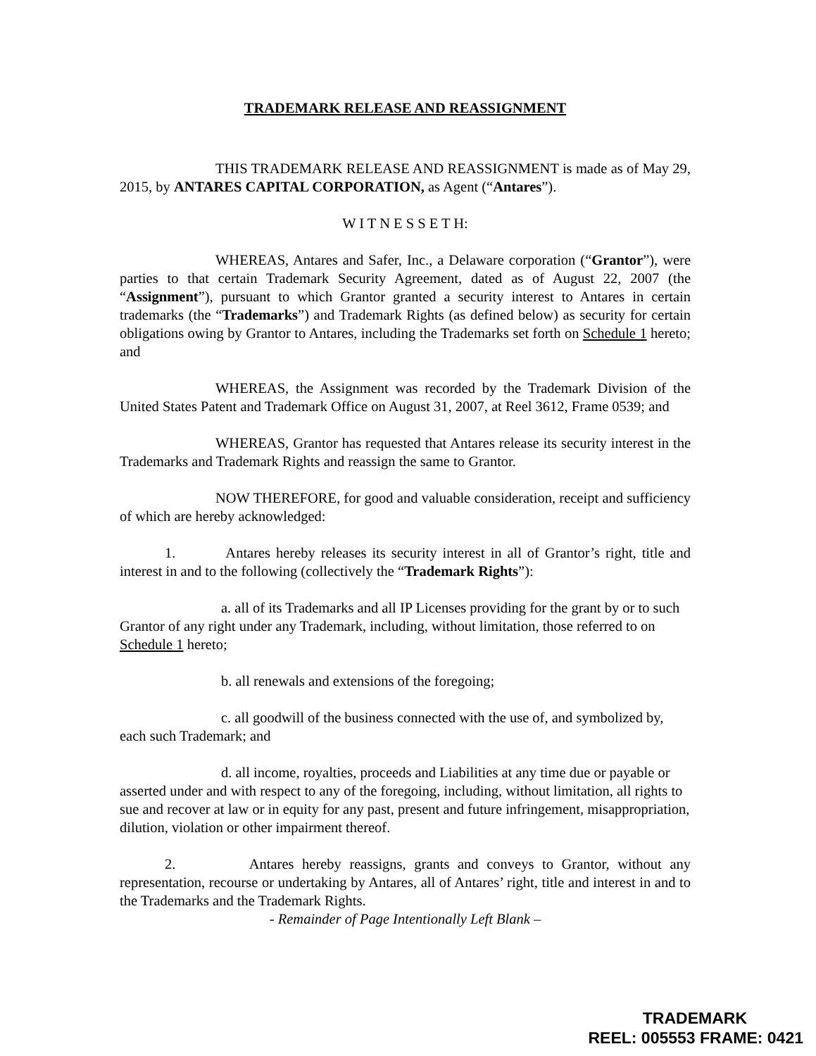TRADEMARK RELEASE AND REASSIGNMENT
THIS TRADEMARK RELEASE AND REASSIGNMENT is made as of May 29, 2015, by ANTARES CAPITAL CORPORATION, as Agent (“Antares”).
W I T N E S S E T H:
WHEREAS, Antares and Safer, Inc., a Delaware corporation (“Grantor”), were parties to that certain Trademark Security Agreement, dated as of August 22, 2007 (the “Assignment”), pursuant to which Grantor granted a security interest to Antares in certain trademarks (the “Trademarks”) and Trademark Rights (as defined below) as security for certain obligations owing by Grantor to Antares, including the Trademarks set forth on Schedule 1 hereto; and
WHEREAS, the Assignment was recorded by the Trademark Division of the United States Patent and Trademark Office on August 31, 2007, at Reel 3612, Frame 0539; and
WHEREAS, Grantor has requested that Antares release its security interest in the Trademarks and Trademark Rights and reassign the same to Grantor.
NOW THEREFORE, for good and valuable consideration, receipt and sufficiency of which are hereby acknowledged:
1. Antares hereby releases its security interest in all of Grantor’s right, title and interest in and to the following (collectively the “Trademark Rights”):
a. all of its Trademarks and all IP Licenses providing for the grant by or to such Grantor of any right under any Trademark, including, without limitation, those referred to on Schedule 1 hereto;
b. all renewals and extensions of the foregoing;
c. all goodwill of the business connected with the use of, and symbolized by, each such Trademark; and
d. all income, royalties, proceeds and Liabilities at any time due or payable or asserted under and with respect to any of the foregoing, including, without limitation, all rights to sue and recover at law or in equity for any past, present and future infringement, misappropriation, dilution, violation or other impairment thereof.
2. Antares hereby reassigns, grants and conveys to Grantor, without any representation, recourse or undertaking by Antares, all of Antares’ right, title and interest in and to the Trademarks and the Trademark Rights.
- Remainder of Page Intentionally Left Blank –
TRADEMARK
REEL: 005553 FRAME: 0421